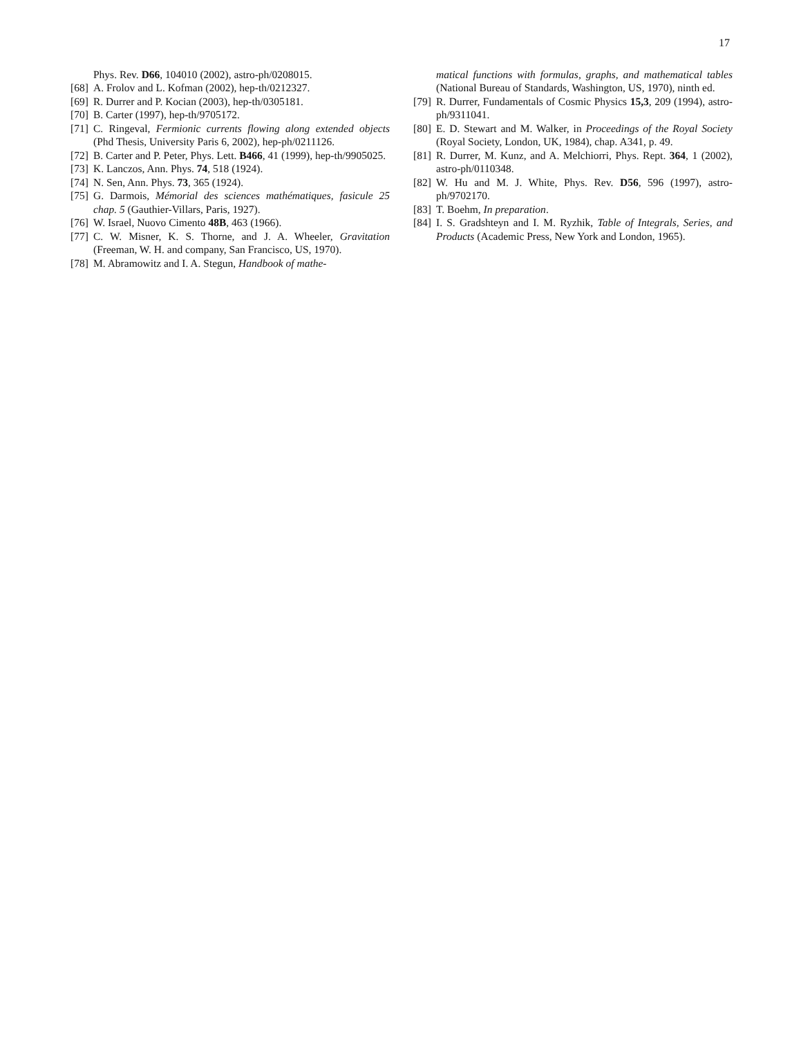17
Phys. Rev. D66, 104010 (2002), astro-ph/0208015.
[68] A. Frolov and L. Kofman (2002), hep-th/0212327.
[69] R. Durrer and P. Kocian (2003), hep-th/0305181.
[70] B. Carter (1997), hep-th/9705172.
[71] C. Ringeval, Fermionic currents flowing along extended objects (Phd Thesis, University Paris 6, 2002), hep-ph/0211126.
[72] B. Carter and P. Peter, Phys. Lett. B466, 41 (1999), hep-th/9905025.
[73] K. Lanczos, Ann. Phys. 74, 518 (1924).
[74] N. Sen, Ann. Phys. 73, 365 (1924).
[75] G. Darmois, Mémorial des sciences mathématiques, fasicule 25 chap. 5 (Gauthier-Villars, Paris, 1927).
[76] W. Israel, Nuovo Cimento 48B, 463 (1966).
[77] C. W. Misner, K. S. Thorne, and J. A. Wheeler, Gravitation (Freeman, W. H. and company, San Francisco, US, 1970).
[78] M. Abramowitz and I. A. Stegun, Handbook of mathe-
matical functions with formulas, graphs, and mathematical tables (National Bureau of Standards, Washington, US, 1970), ninth ed.
[79] R. Durrer, Fundamentals of Cosmic Physics 15,3, 209 (1994), astro-ph/9311041.
[80] E. D. Stewart and M. Walker, in Proceedings of the Royal Society (Royal Society, London, UK, 1984), chap. A341, p. 49.
[81] R. Durrer, M. Kunz, and A. Melchiorri, Phys. Rept. 364, 1 (2002), astro-ph/0110348.
[82] W. Hu and M. J. White, Phys. Rev. D56, 596 (1997), astro-ph/9702170.
[83] T. Boehm, In preparation.
[84] I. S. Gradshteyn and I. M. Ryzhik, Table of Integrals, Series, and Products (Academic Press, New York and London, 1965).